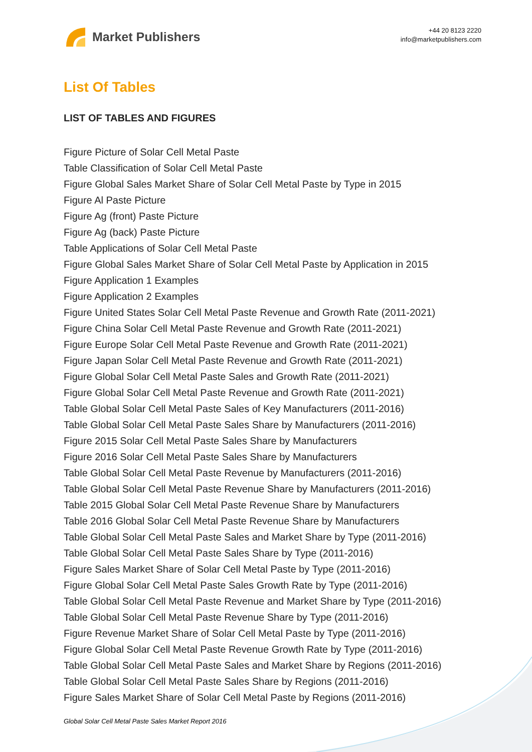Market Publishers
+44 20 8123 2220
info@marketpublishers.com
List Of Tables
LIST OF TABLES AND FIGURES
Figure Picture of Solar Cell Metal Paste
Table Classification of Solar Cell Metal Paste
Figure Global Sales Market Share of Solar Cell Metal Paste by Type in 2015
Figure Al Paste Picture
Figure Ag (front) Paste Picture
Figure Ag (back) Paste Picture
Table Applications of Solar Cell Metal Paste
Figure Global Sales Market Share of Solar Cell Metal Paste by Application in 2015
Figure Application 1 Examples
Figure Application 2 Examples
Figure United States Solar Cell Metal Paste Revenue and Growth Rate (2011-2021)
Figure China Solar Cell Metal Paste Revenue and Growth Rate (2011-2021)
Figure Europe Solar Cell Metal Paste Revenue and Growth Rate (2011-2021)
Figure Japan Solar Cell Metal Paste Revenue and Growth Rate (2011-2021)
Figure Global Solar Cell Metal Paste Sales and Growth Rate (2011-2021)
Figure Global Solar Cell Metal Paste Revenue and Growth Rate (2011-2021)
Table Global Solar Cell Metal Paste Sales of Key Manufacturers (2011-2016)
Table Global Solar Cell Metal Paste Sales Share by Manufacturers (2011-2016)
Figure 2015 Solar Cell Metal Paste Sales Share by Manufacturers
Figure 2016 Solar Cell Metal Paste Sales Share by Manufacturers
Table Global Solar Cell Metal Paste Revenue by Manufacturers (2011-2016)
Table Global Solar Cell Metal Paste Revenue Share by Manufacturers (2011-2016)
Table 2015 Global Solar Cell Metal Paste Revenue Share by Manufacturers
Table 2016 Global Solar Cell Metal Paste Revenue Share by Manufacturers
Table Global Solar Cell Metal Paste Sales and Market Share by Type (2011-2016)
Table Global Solar Cell Metal Paste Sales Share by Type (2011-2016)
Figure Sales Market Share of Solar Cell Metal Paste by Type (2011-2016)
Figure Global Solar Cell Metal Paste Sales Growth Rate by Type (2011-2016)
Table Global Solar Cell Metal Paste Revenue and Market Share by Type (2011-2016)
Table Global Solar Cell Metal Paste Revenue Share by Type (2011-2016)
Figure Revenue Market Share of Solar Cell Metal Paste by Type (2011-2016)
Figure Global Solar Cell Metal Paste Revenue Growth Rate by Type (2011-2016)
Table Global Solar Cell Metal Paste Sales and Market Share by Regions (2011-2016)
Table Global Solar Cell Metal Paste Sales Share by Regions (2011-2016)
Figure Sales Market Share of Solar Cell Metal Paste by Regions (2011-2016)
Global Solar Cell Metal Paste Sales Market Report 2016